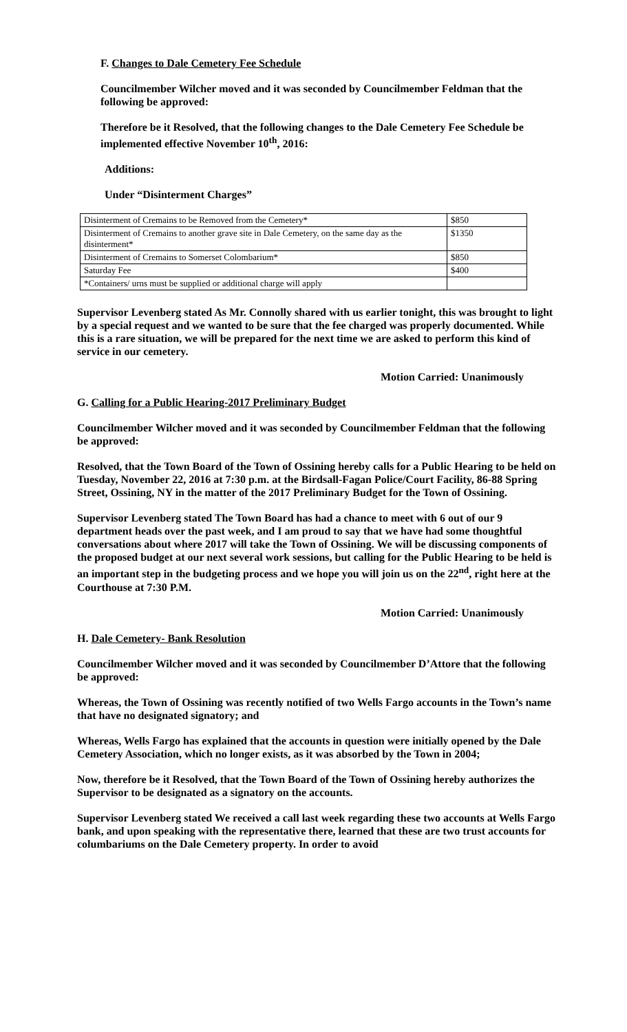F. Changes to Dale Cemetery Fee Schedule
Councilmember Wilcher moved and it was seconded by Councilmember Feldman that the following be approved:
Therefore be it Resolved, that the following changes to the Dale Cemetery Fee Schedule be implemented effective November 10<sup>th</sup>, 2016:
Additions:
Under “Disinterment Charges”
| Disinterment of Cremains to be Removed from the Cemetery* | $850 |
| Disinterment of Cremains to another grave site in Dale Cemetery, on the same day as the disinterment* | $1350 |
| Disinterment of Cremains to Somerset Colombarium* | $850 |
| Saturday Fee | $400 |
| *Containers/ urns must be supplied or additional charge will apply | |
Supervisor Levenberg stated As Mr. Connolly shared with us earlier tonight, this was brought to light by a special request and we wanted to be sure that the fee charged was properly documented. While this is a rare situation, we will be prepared for the next time we are asked to perform this kind of service in our cemetery.
Motion Carried: Unanimously
G. Calling for a Public Hearing-2017 Preliminary Budget
Councilmember Wilcher moved and it was seconded by Councilmember Feldman that the following be approved:
Resolved, that the Town Board of the Town of Ossining hereby calls for a Public Hearing to be held on Tuesday, November 22, 2016 at 7:30 p.m. at the Birdsall-Fagan Police/Court Facility, 86-88 Spring Street, Ossining, NY in the matter of the 2017 Preliminary Budget for the Town of Ossining.
Supervisor Levenberg stated The Town Board has had a chance to meet with 6 out of our 9 department heads over the past week, and I am proud to say that we have had some thoughtful conversations about where 2017 will take the Town of Ossining. We will be discussing components of the proposed budget at our next several work sessions, but calling for the Public Hearing to be held is an important step in the budgeting process and we hope you will join us on the 22<sup>nd</sup>, right here at the Courthouse at 7:30 P.M.
Motion Carried: Unanimously
H. Dale Cemetery- Bank Resolution
Councilmember Wilcher moved and it was seconded by Councilmember D’Attore that the following be approved:
Whereas, the Town of Ossining was recently notified of two Wells Fargo accounts in the Town’s name that have no designated signatory; and
Whereas, Wells Fargo has explained that the accounts in question were initially opened by the Dale Cemetery Association, which no longer exists, as it was absorbed by the Town in 2004;
Now, therefore be it Resolved, that the Town Board of the Town of Ossining hereby authorizes the Supervisor to be designated as a signatory on the accounts.
Supervisor Levenberg stated We received a call last week regarding these two accounts at Wells Fargo bank, and upon speaking with the representative there, learned that these are two trust accounts for columbariums on the Dale Cemetery property. In order to avoid